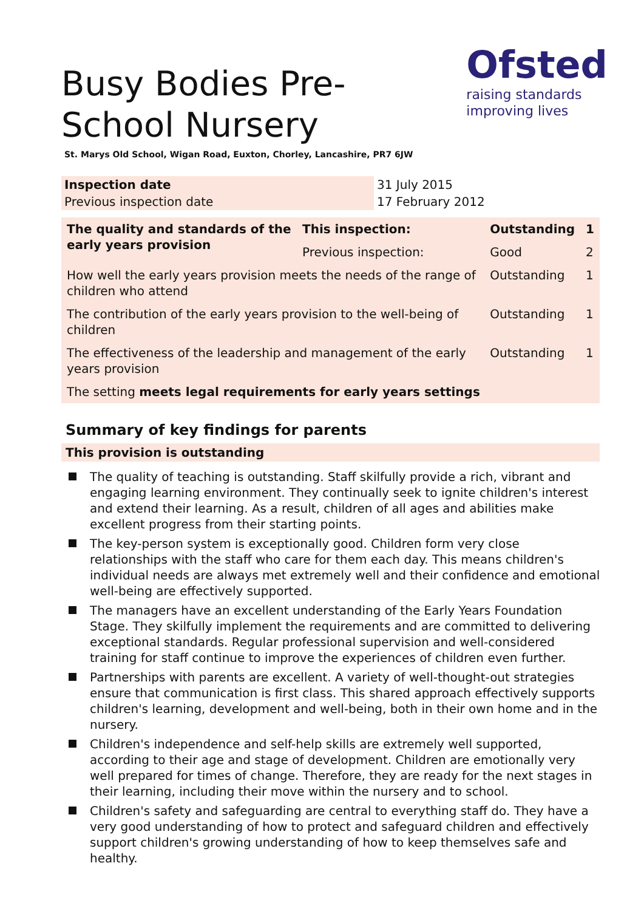Busy Bodies Pre-School Nursery
Ofsted
raising standards
improving lives
St. Marys Old School, Wigan Road, Euxton, Chorley, Lancashire, PR7 6JW
| Inspection date | 31 July 2015 |
| Previous inspection date | 17 February 2012 |
| The quality and standards of the early years provision | This inspection: | Outstanding | 1 |
| | Previous inspection: | Good | 2 |
| How well the early years provision meets the needs of the range of children who attend | | Outstanding | 1 |
| The contribution of the early years provision to the well-being of children | | Outstanding | 1 |
| The effectiveness of the leadership and management of the early years provision | | Outstanding | 1 |
| The setting meets legal requirements for early years settings | | | |
Summary of key findings for parents
This provision is outstanding
The quality of teaching is outstanding. Staff skilfully provide a rich, vibrant and engaging learning environment. They continually seek to ignite children's interest and extend their learning. As a result, children of all ages and abilities make excellent progress from their starting points.
The key-person system is exceptionally good. Children form very close relationships with the staff who care for them each day. This means children's individual needs are always met extremely well and their confidence and emotional well-being are effectively supported.
The managers have an excellent understanding of the Early Years Foundation Stage. They skilfully implement the requirements and are committed to delivering exceptional standards. Regular professional supervision and well-considered training for staff continue to improve the experiences of children even further.
Partnerships with parents are excellent. A variety of well-thought-out strategies ensure that communication is first class. This shared approach effectively supports children's learning, development and well-being, both in their own home and in the nursery.
Children's independence and self-help skills are extremely well supported, according to their age and stage of development. Children are emotionally very well prepared for times of change. Therefore, they are ready for the next stages in their learning, including their move within the nursery and to school.
Children's safety and safeguarding are central to everything staff do. They have a very good understanding of how to protect and safeguard children and effectively support children's growing understanding of how to keep themselves safe and healthy.